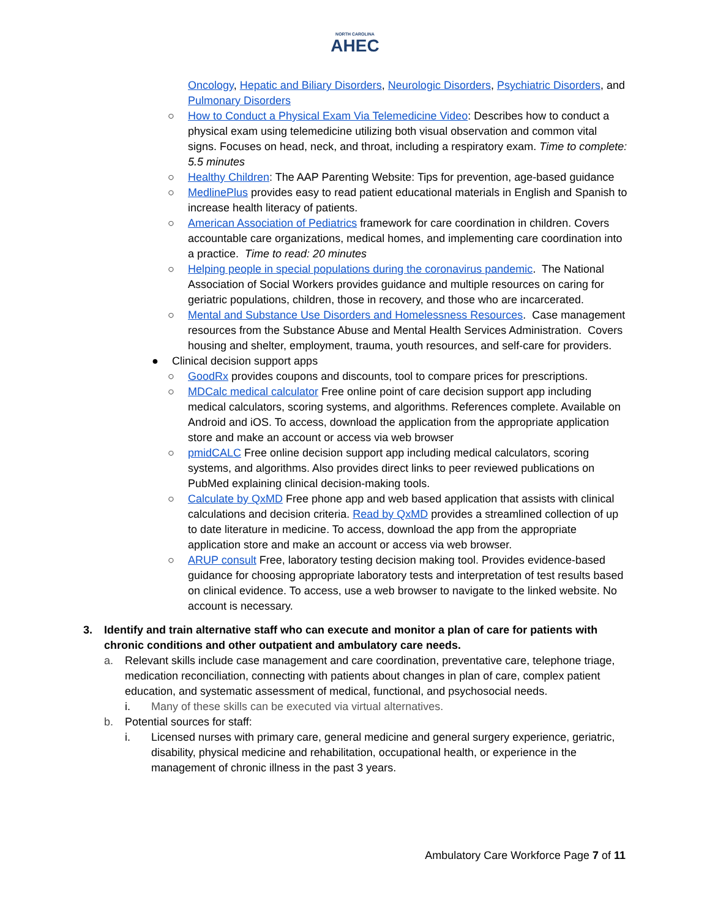NORTH CAROLINA
AHEC
Oncology, Hepatic and Biliary Disorders, Neurologic Disorders, Psychiatric Disorders, and Pulmonary Disorders
○ How to Conduct a Physical Exam Via Telemedicine Video: Describes how to conduct a physical exam using telemedicine utilizing both visual observation and common vital signs. Focuses on head, neck, and throat, including a respiratory exam. Time to complete: 5.5 minutes
○ Healthy Children: The AAP Parenting Website: Tips for prevention, age-based guidance
○ MedlinePlus provides easy to read patient educational materials in English and Spanish to increase health literacy of patients.
○ American Association of Pediatrics framework for care coordination in children. Covers accountable care organizations, medical homes, and implementing care coordination into a practice. Time to read: 20 minutes
○ Helping people in special populations during the coronavirus pandemic. The National Association of Social Workers provides guidance and multiple resources on caring for geriatric populations, children, those in recovery, and those who are incarcerated.
○ Mental and Substance Use Disorders and Homelessness Resources. Case management resources from the Substance Abuse and Mental Health Services Administration. Covers housing and shelter, employment, trauma, youth resources, and self-care for providers.
● Clinical decision support apps
○ GoodRx provides coupons and discounts, tool to compare prices for prescriptions.
○ MDCalc medical calculator Free online point of care decision support app including medical calculators, scoring systems, and algorithms. References complete. Available on Android and iOS. To access, download the application from the appropriate application store and make an account or access via web browser
○ pmidCALC Free online decision support app including medical calculators, scoring systems, and algorithms. Also provides direct links to peer reviewed publications on PubMed explaining clinical decision-making tools.
○ Calculate by QxMD Free phone app and web based application that assists with clinical calculations and decision criteria. Read by QxMD provides a streamlined collection of up to date literature in medicine. To access, download the app from the appropriate application store and make an account or access via web browser.
○ ARUP consult Free, laboratory testing decision making tool. Provides evidence-based guidance for choosing appropriate laboratory tests and interpretation of test results based on clinical evidence. To access, use a web browser to navigate to the linked website. No account is necessary.
3. Identify and train alternative staff who can execute and monitor a plan of care for patients with chronic conditions and other outpatient and ambulatory care needs.
a. Relevant skills include case management and care coordination, preventative care, telephone triage, medication reconciliation, connecting with patients about changes in plan of care, complex patient education, and systematic assessment of medical, functional, and psychosocial needs.
i. Many of these skills can be executed via virtual alternatives.
b. Potential sources for staff:
i. Licensed nurses with primary care, general medicine and general surgery experience, geriatric, disability, physical medicine and rehabilitation, occupational health, or experience in the management of chronic illness in the past 3 years.
Ambulatory Care Workforce Page 7 of 11